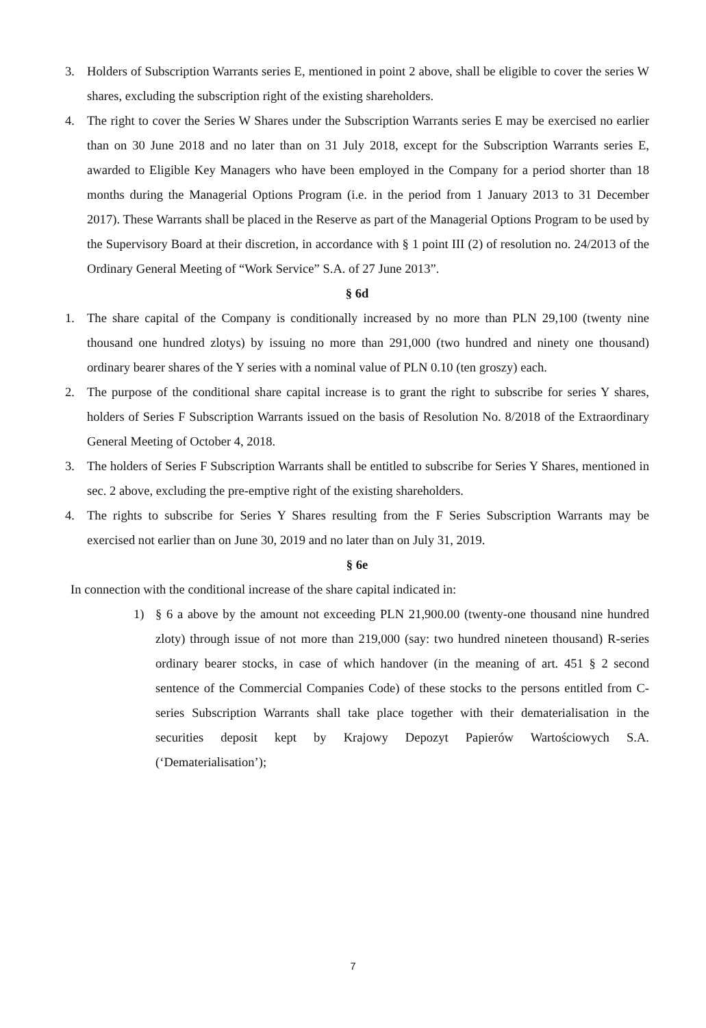3. Holders of Subscription Warrants series E, mentioned in point 2 above, shall be eligible to cover the series W shares, excluding the subscription right of the existing shareholders.
4. The right to cover the Series W Shares under the Subscription Warrants series E may be exercised no earlier than on 30 June 2018 and no later than on 31 July 2018, except for the Subscription Warrants series E, awarded to Eligible Key Managers who have been employed in the Company for a period shorter than 18 months during the Managerial Options Program (i.e. in the period from 1 January 2013 to 31 December 2017). These Warrants shall be placed in the Reserve as part of the Managerial Options Program to be used by the Supervisory Board at their discretion, in accordance with § 1 point III (2) of resolution no. 24/2013 of the Ordinary General Meeting of “Work Service” S.A. of 27 June 2013”.
§ 6d
1. The share capital of the Company is conditionally increased by no more than PLN 29,100 (twenty nine thousand one hundred zlotys) by issuing no more than 291,000 (two hundred and ninety one thousand) ordinary bearer shares of the Y series with a nominal value of PLN 0.10 (ten groszy) each.
2. The purpose of the conditional share capital increase is to grant the right to subscribe for series Y shares, holders of Series F Subscription Warrants issued on the basis of Resolution No. 8/2018 of the Extraordinary General Meeting of October 4, 2018.
3. The holders of Series F Subscription Warrants shall be entitled to subscribe for Series Y Shares, mentioned in sec. 2 above, excluding the pre-emptive right of the existing shareholders.
4. The rights to subscribe for Series Y Shares resulting from the F Series Subscription Warrants may be exercised not earlier than on June 30, 2019 and no later than on July 31, 2019.
§ 6e
In connection with the conditional increase of the share capital indicated in:
1) § 6 a above by the amount not exceeding PLN 21,900.00 (twenty-one thousand nine hundred zloty) through issue of not more than 219,000 (say: two hundred nineteen thousand) R-series ordinary bearer stocks, in case of which handover (in the meaning of art. 451 § 2 second sentence of the Commercial Companies Code) of these stocks to the persons entitled from C-series Subscription Warrants shall take place together with their dematerialisation in the securities deposit kept by Krajowy Depozyt Papierów Wartościowych S.A. (‘Dematerialisation’);
7